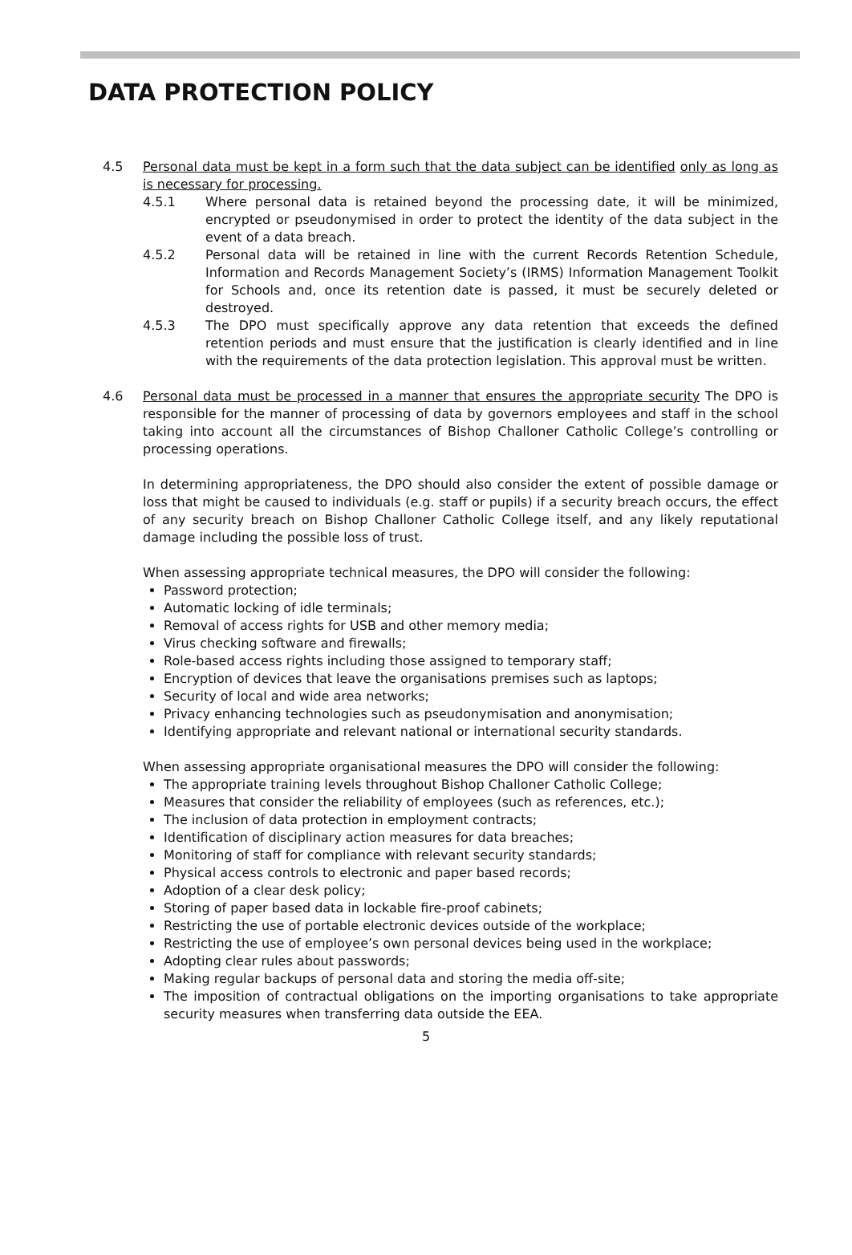DATA PROTECTION POLICY
4.5 Personal data must be kept in a form such that the data subject can be identified only as long as is necessary for processing.
4.5.1 Where personal data is retained beyond the processing date, it will be minimized, encrypted or pseudonymised in order to protect the identity of the data subject in the event of a data breach.
4.5.2 Personal data will be retained in line with the current Records Retention Schedule, Information and Records Management Society’s (IRMS) Information Management Toolkit for Schools and, once its retention date is passed, it must be securely deleted or destroyed.
4.5.3 The DPO must specifically approve any data retention that exceeds the defined retention periods and must ensure that the justification is clearly identified and in line with the requirements of the data protection legislation. This approval must be written.
4.6 Personal data must be processed in a manner that ensures the appropriate security The DPO is responsible for the manner of processing of data by governors employees and staff in the school taking into account all the circumstances of Bishop Challoner Catholic College’s controlling or processing operations.
In determining appropriateness, the DPO should also consider the extent of possible damage or loss that might be caused to individuals (e.g. staff or pupils) if a security breach occurs, the effect of any security breach on Bishop Challoner Catholic College itself, and any likely reputational damage including the possible loss of trust.
When assessing appropriate technical measures, the DPO will consider the following:
Password protection;
Automatic locking of idle terminals;
Removal of access rights for USB and other memory media;
Virus checking software and firewalls;
Role-based access rights including those assigned to temporary staff;
Encryption of devices that leave the organisations premises such as laptops;
Security of local and wide area networks;
Privacy enhancing technologies such as pseudonymisation and anonymisation;
Identifying appropriate and relevant national or international security standards.
When assessing appropriate organisational measures the DPO will consider the following:
The appropriate training levels throughout Bishop Challoner Catholic College;
Measures that consider the reliability of employees (such as references, etc.);
The inclusion of data protection in employment contracts;
Identification of disciplinary action measures for data breaches;
Monitoring of staff for compliance with relevant security standards;
Physical access controls to electronic and paper based records;
Adoption of a clear desk policy;
Storing of paper based data in lockable fire-proof cabinets;
Restricting the use of portable electronic devices outside of the workplace;
Restricting the use of employee’s own personal devices being used in the workplace;
Adopting clear rules about passwords;
Making regular backups of personal data and storing the media off-site;
The imposition of contractual obligations on the importing organisations to take appropriate security measures when transferring data outside the EEA.
5